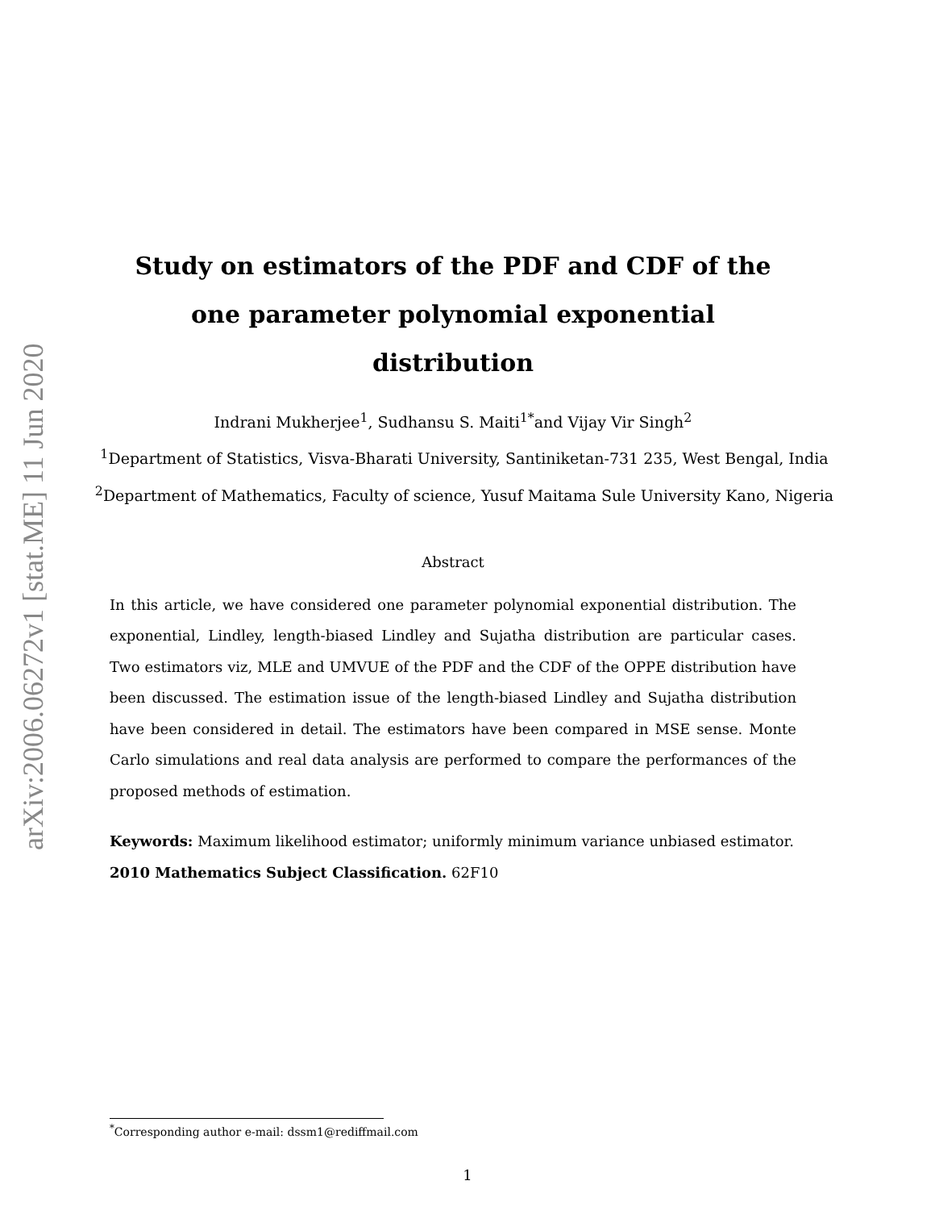arXiv:2006.06272v1 [stat.ME] 11 Jun 2020
Study on estimators of the PDF and CDF of the one parameter polynomial exponential distribution
Indrani Mukherjee<sup>1</sup>, Sudhansu S. Maiti<sup>1*</sup>and Vijay Vir Singh<sup>2</sup>
<sup>1</sup> Department of Statistics, Visva-Bharati University, Santiniketan-731 235, West Bengal, India
<sup>2</sup> Department of Mathematics, Faculty of science, Yusuf Maitama Sule University Kano, Nigeria
Abstract
In this article, we have considered one parameter polynomial exponential distribution. The exponential, Lindley, length-biased Lindley and Sujatha distribution are particular cases. Two estimators viz, MLE and UMVUE of the PDF and the CDF of the OPPE distribution have been discussed. The estimation issue of the length-biased Lindley and Sujatha distribution have been considered in detail. The estimators have been compared in MSE sense. Monte Carlo simulations and real data analysis are performed to compare the performances of the proposed methods of estimation.
Keywords: Maximum likelihood estimator; uniformly minimum variance unbiased estimator.
2010 Mathematics Subject Classification. 62F10
<sup>*</sup> Corresponding author e-mail: dssm1@rediffmail.com
1